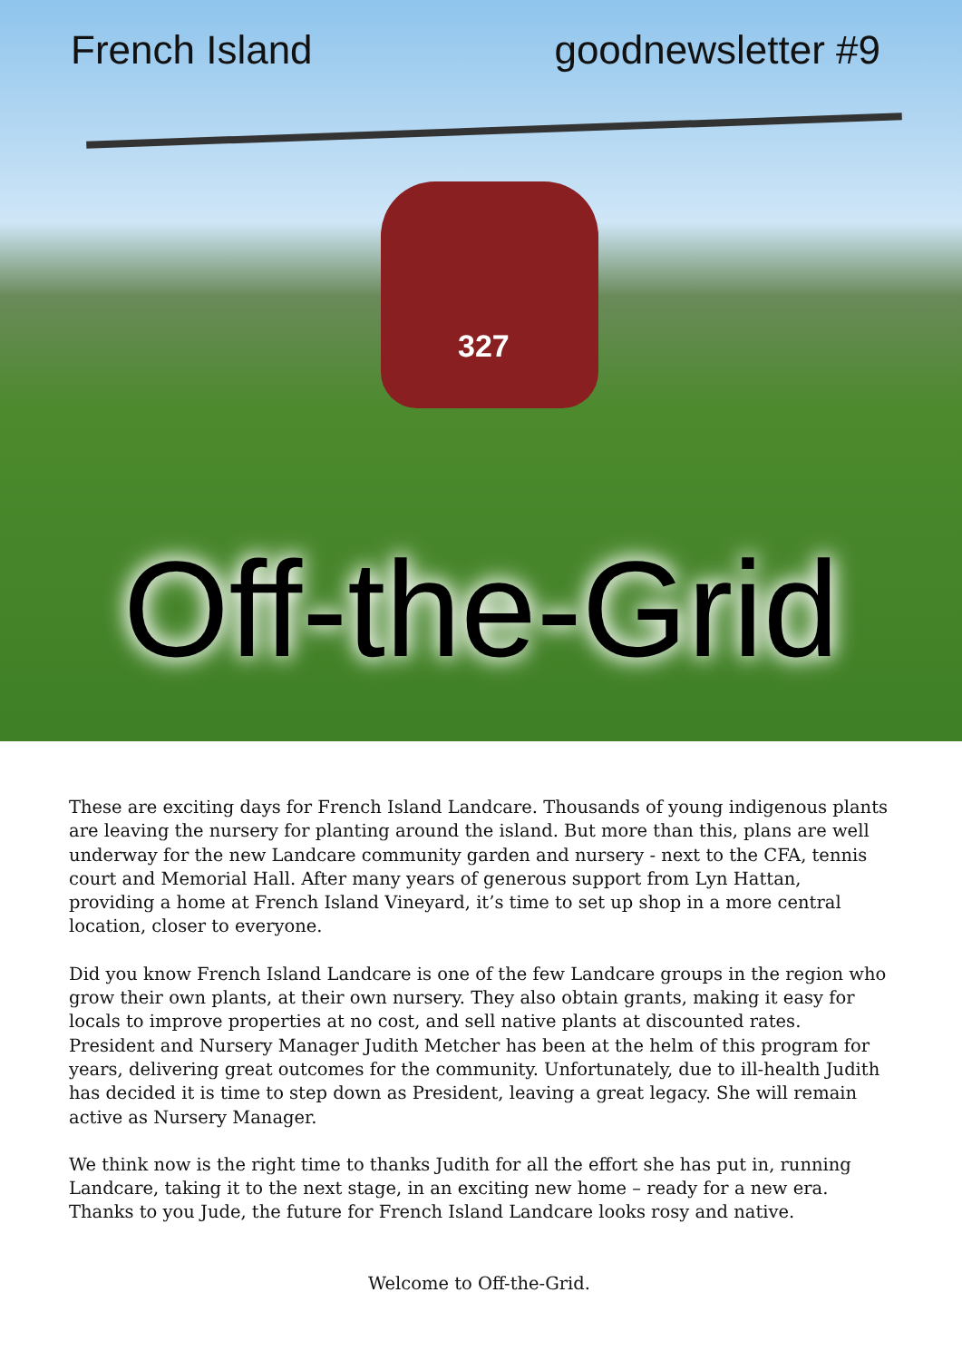327
French Island goodnewsletter #9
Off-the-Grid
These are exciting days for French Island Landcare. Thousands of young indigenous plants are leaving the nursery for planting around the island. But more than this, plans are well underway for the new Landcare community garden and nursery - next to the CFA, tennis court and Memorial Hall. After many years of generous support from Lyn Hattan, providing a home at French Island Vineyard, it’s time to set up shop in a more central location, closer to everyone.
Did you know French Island Landcare is one of the few Landcare groups in the region who grow their own plants, at their own nursery. They also obtain grants, making it easy for locals to improve properties at no cost, and sell native plants at discounted rates. President and Nursery Manager Judith Metcher has been at the helm of this program for years, delivering great outcomes for the community. Unfortunately, due to ill-health Judith has decided it is time to step down as President, leaving a great legacy. She will remain active as Nursery Manager.
We think now is the right time to thanks Judith for all the effort she has put in, running Landcare, taking it to the next stage, in an exciting new home – ready for a new era. Thanks to you Jude, the future for French Island Landcare looks rosy and native.
Welcome to Off-the-Grid.